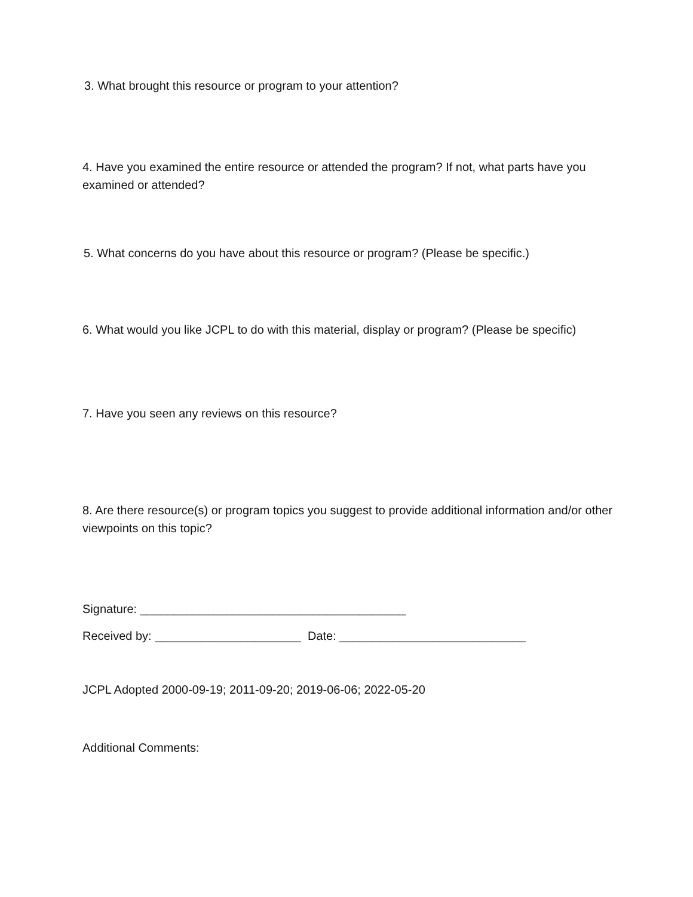3. What brought this resource or program to your attention?
4. Have you examined the entire resource or attended the program? If not, what parts have you examined or attended?
5. What concerns do you have about this resource or program? (Please be specific.)
6. What would you like JCPL to do with this material, display or program? (Please be specific)
7. Have you seen any reviews on this resource?
8. Are there resource(s) or program topics you suggest to provide additional information and/or other viewpoints on this topic?
Signature: ________________________________________
Received by: ______________________ Date: ____________________________
JCPL Adopted 2000-09-19; 2011-09-20; 2019-06-06; 2022-05-20
Additional Comments: